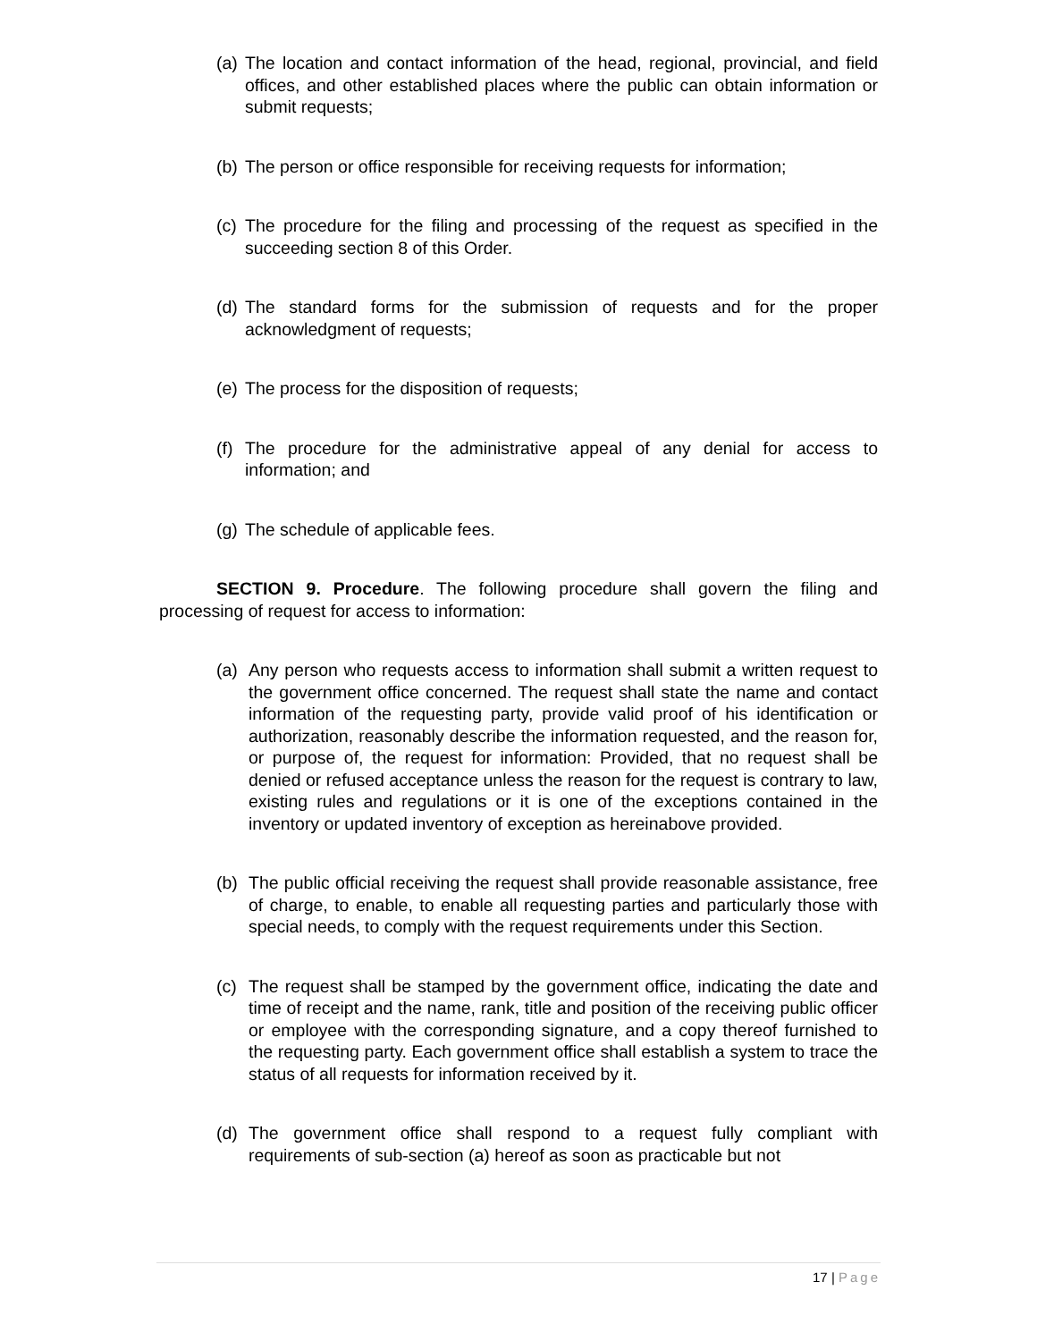(a) The location and contact information of the head, regional, provincial, and field offices, and other established places where the public can obtain information or submit requests;
(b) The person or office responsible for receiving requests for information;
(c) The procedure for the filing and processing of the request as specified in the succeeding section 8 of this Order.
(d) The standard forms for the submission of requests and for the proper acknowledgment of requests;
(e) The process for the disposition of requests;
(f) The procedure for the administrative appeal of any denial for access to information; and
(g) The schedule of applicable fees.
SECTION 9. Procedure. The following procedure shall govern the filing and processing of request for access to information:
(a) Any person who requests access to information shall submit a written request to the government office concerned. The request shall state the name and contact information of the requesting party, provide valid proof of his identification or authorization, reasonably describe the information requested, and the reason for, or purpose of, the request for information: Provided, that no request shall be denied or refused acceptance unless the reason for the request is contrary to law, existing rules and regulations or it is one of the exceptions contained in the inventory or updated inventory of exception as hereinabove provided.
(b) The public official receiving the request shall provide reasonable assistance, free of charge, to enable, to enable all requesting parties and particularly those with special needs, to comply with the request requirements under this Section.
(c) The request shall be stamped by the government office, indicating the date and time of receipt and the name, rank, title and position of the receiving public officer or employee with the corresponding signature, and a copy thereof furnished to the requesting party. Each government office shall establish a system to trace the status of all requests for information received by it.
(d) The government office shall respond to a request fully compliant with requirements of sub-section (a) hereof as soon as practicable but not
17 | Page